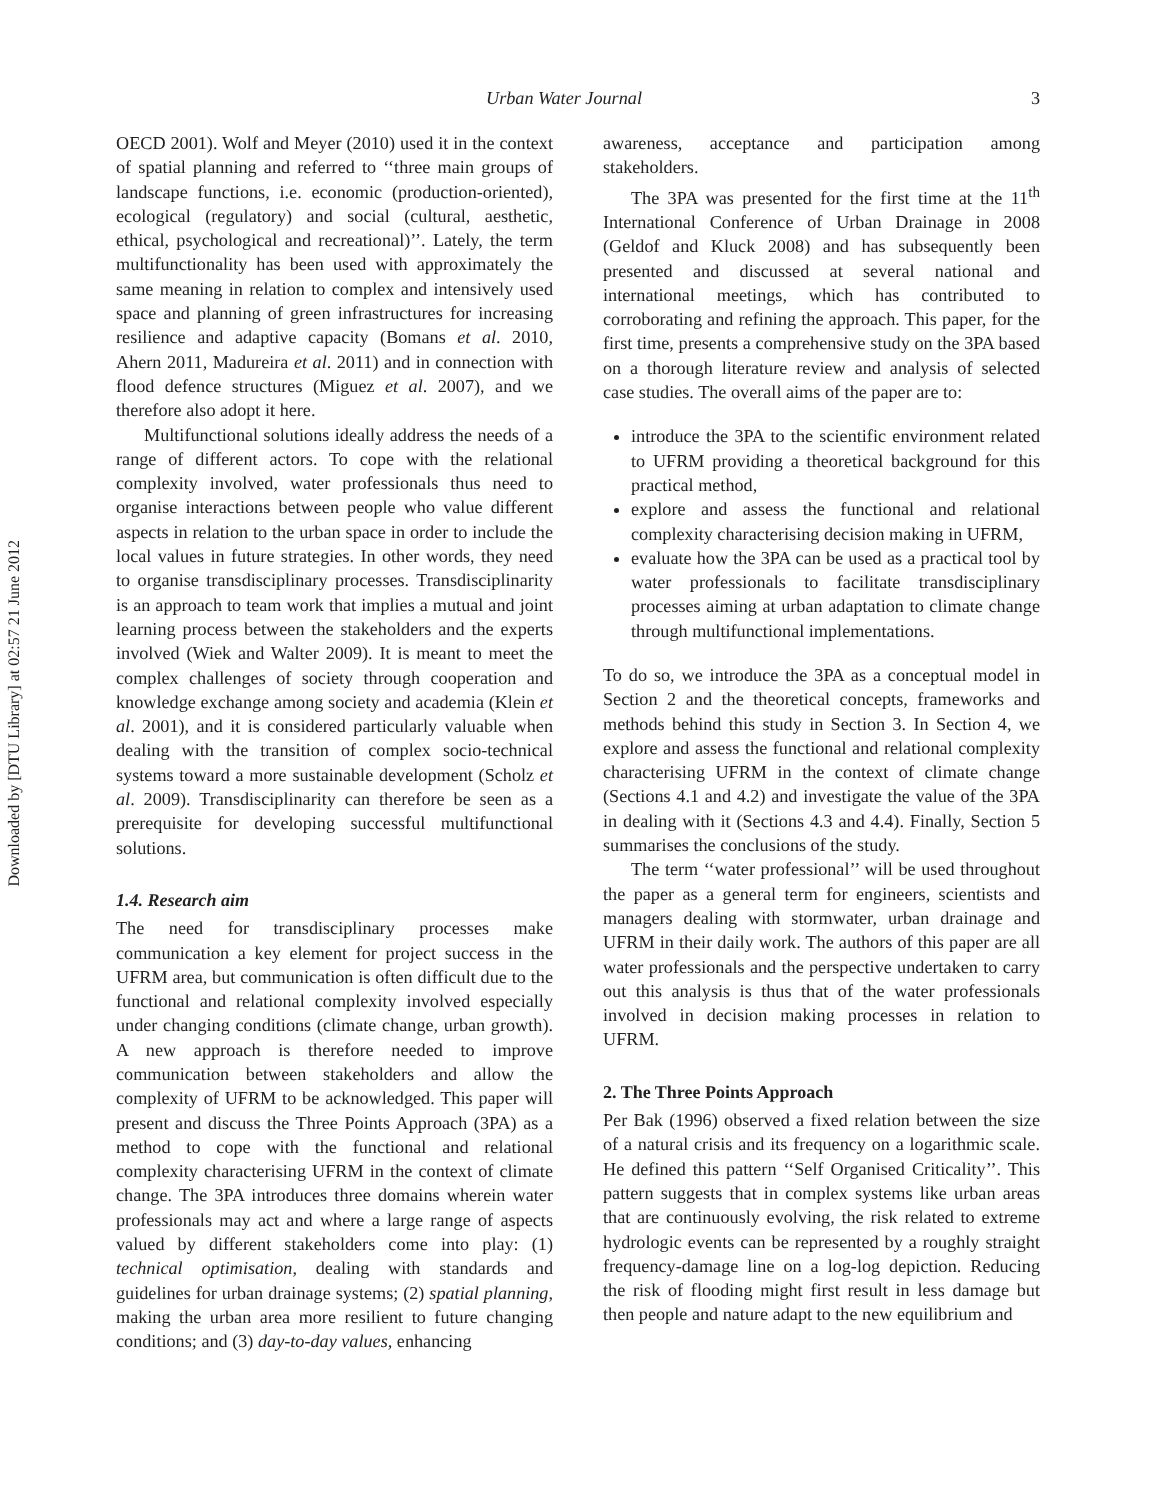Downloaded by [DTU Library] at 02:57 21 June 2012
Urban Water Journal 3
OECD 2001). Wolf and Meyer (2010) used it in the context of spatial planning and referred to ‘‘three main groups of landscape functions, i.e. economic (production-oriented), ecological (regulatory) and social (cultural, aesthetic, ethical, psychological and recreational)’’. Lately, the term multifunctionality has been used with approximately the same meaning in relation to complex and intensively used space and planning of green infrastructures for increasing resilience and adaptive capacity (Bomans et al. 2010, Ahern 2011, Madureira et al. 2011) and in connection with flood defence structures (Miguez et al. 2007), and we therefore also adopt it here.
Multifunctional solutions ideally address the needs of a range of different actors. To cope with the relational complexity involved, water professionals thus need to organise interactions between people who value different aspects in relation to the urban space in order to include the local values in future strategies. In other words, they need to organise transdisciplinary processes. Transdisciplinarity is an approach to team work that implies a mutual and joint learning process between the stakeholders and the experts involved (Wiek and Walter 2009). It is meant to meet the complex challenges of society through cooperation and knowledge exchange among society and academia (Klein et al. 2001), and it is considered particularly valuable when dealing with the transition of complex socio-technical systems toward a more sustainable development (Scholz et al. 2009). Transdisciplinarity can therefore be seen as a prerequisite for developing successful multifunctional solutions.
1.4. Research aim
The need for transdisciplinary processes make communication a key element for project success in the UFRM area, but communication is often difficult due to the functional and relational complexity involved especially under changing conditions (climate change, urban growth). A new approach is therefore needed to improve communication between stakeholders and allow the complexity of UFRM to be acknowledged. This paper will present and discuss the Three Points Approach (3PA) as a method to cope with the functional and relational complexity characterising UFRM in the context of climate change. The 3PA introduces three domains wherein water professionals may act and where a large range of aspects valued by different stakeholders come into play: (1) technical optimisation, dealing with standards and guidelines for urban drainage systems; (2) spatial planning, making the urban area more resilient to future changing conditions; and (3) day-to-day values, enhancing
awareness, acceptance and participation among stakeholders.
The 3PA was presented for the first time at the 11<sup>th</sup> International Conference of Urban Drainage in 2008 (Geldof and Kluck 2008) and has subsequently been presented and discussed at several national and international meetings, which has contributed to corroborating and refining the approach. This paper, for the first time, presents a comprehensive study on the 3PA based on a thorough literature review and analysis of selected case studies. The overall aims of the paper are to:
introduce the 3PA to the scientific environment related to UFRM providing a theoretical background for this practical method,
explore and assess the functional and relational complexity characterising decision making in UFRM,
evaluate how the 3PA can be used as a practical tool by water professionals to facilitate transdisciplinary processes aiming at urban adaptation to climate change through multifunctional implementations.
To do so, we introduce the 3PA as a conceptual model in Section 2 and the theoretical concepts, frameworks and methods behind this study in Section 3. In Section 4, we explore and assess the functional and relational complexity characterising UFRM in the context of climate change (Sections 4.1 and 4.2) and investigate the value of the 3PA in dealing with it (Sections 4.3 and 4.4). Finally, Section 5 summarises the conclusions of the study.
The term ‘‘water professional’’ will be used throughout the paper as a general term for engineers, scientists and managers dealing with stormwater, urban drainage and UFRM in their daily work. The authors of this paper are all water professionals and the perspective undertaken to carry out this analysis is thus that of the water professionals involved in decision making processes in relation to UFRM.
2. The Three Points Approach
Per Bak (1996) observed a fixed relation between the size of a natural crisis and its frequency on a logarithmic scale. He defined this pattern ‘‘Self Organised Criticality’’. This pattern suggests that in complex systems like urban areas that are continuously evolving, the risk related to extreme hydrologic events can be represented by a roughly straight frequency-damage line on a log-log depiction. Reducing the risk of flooding might first result in less damage but then people and nature adapt to the new equilibrium and